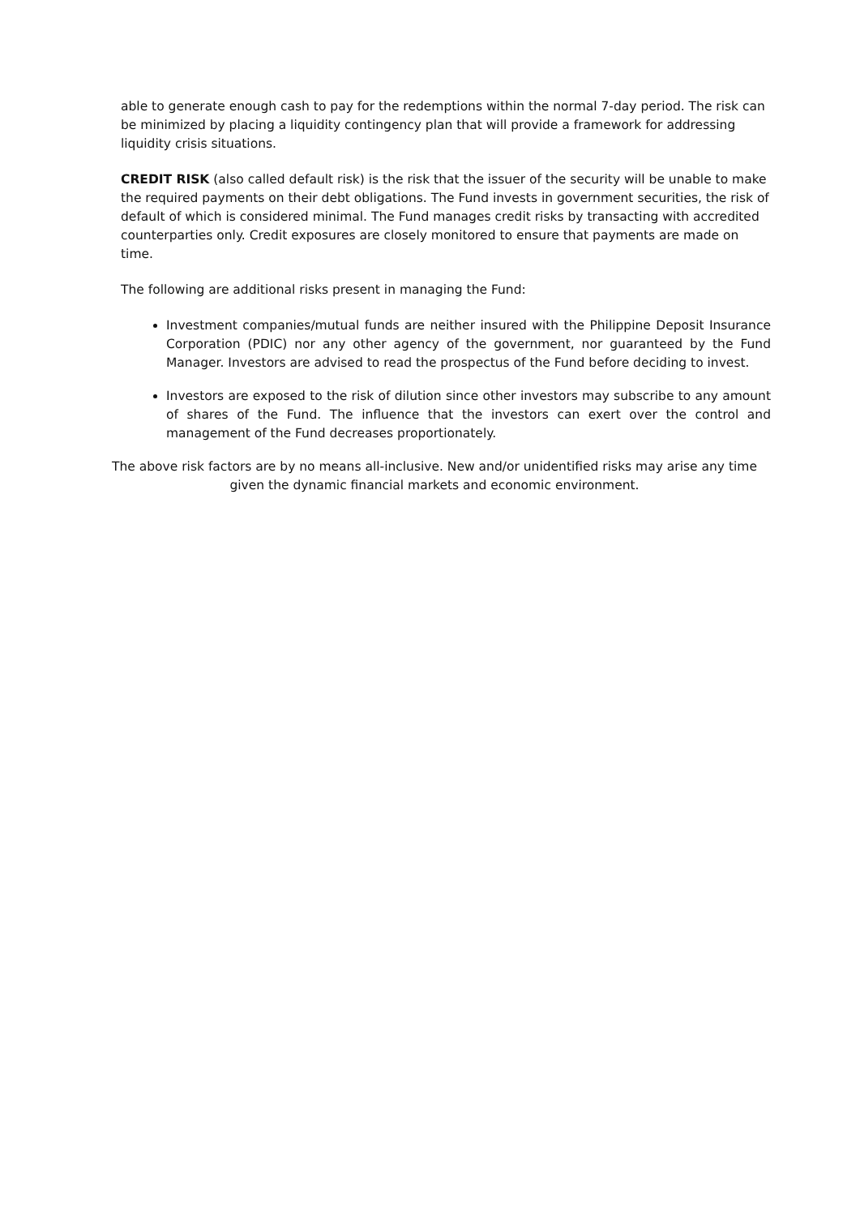able to generate enough cash to pay for the redemptions within the normal 7-day period. The risk can be minimized by placing a liquidity contingency plan that will provide a framework for addressing liquidity crisis situations.
CREDIT RISK (also called default risk) is the risk that the issuer of the security will be unable to make the required payments on their debt obligations. The Fund invests in government securities, the risk of default of which is considered minimal. The Fund manages credit risks by transacting with accredited counterparties only. Credit exposures are closely monitored to ensure that payments are made on time.
The following are additional risks present in managing the Fund:
Investment companies/mutual funds are neither insured with the Philippine Deposit Insurance Corporation (PDIC) nor any other agency of the government, nor guaranteed by the Fund Manager. Investors are advised to read the prospectus of the Fund before deciding to invest.
Investors are exposed to the risk of dilution since other investors may subscribe to any amount of shares of the Fund. The influence that the investors can exert over the control and management of the Fund decreases proportionately.
The above risk factors are by no means all-inclusive. New and/or unidentified risks may arise any time given the dynamic financial markets and economic environment.